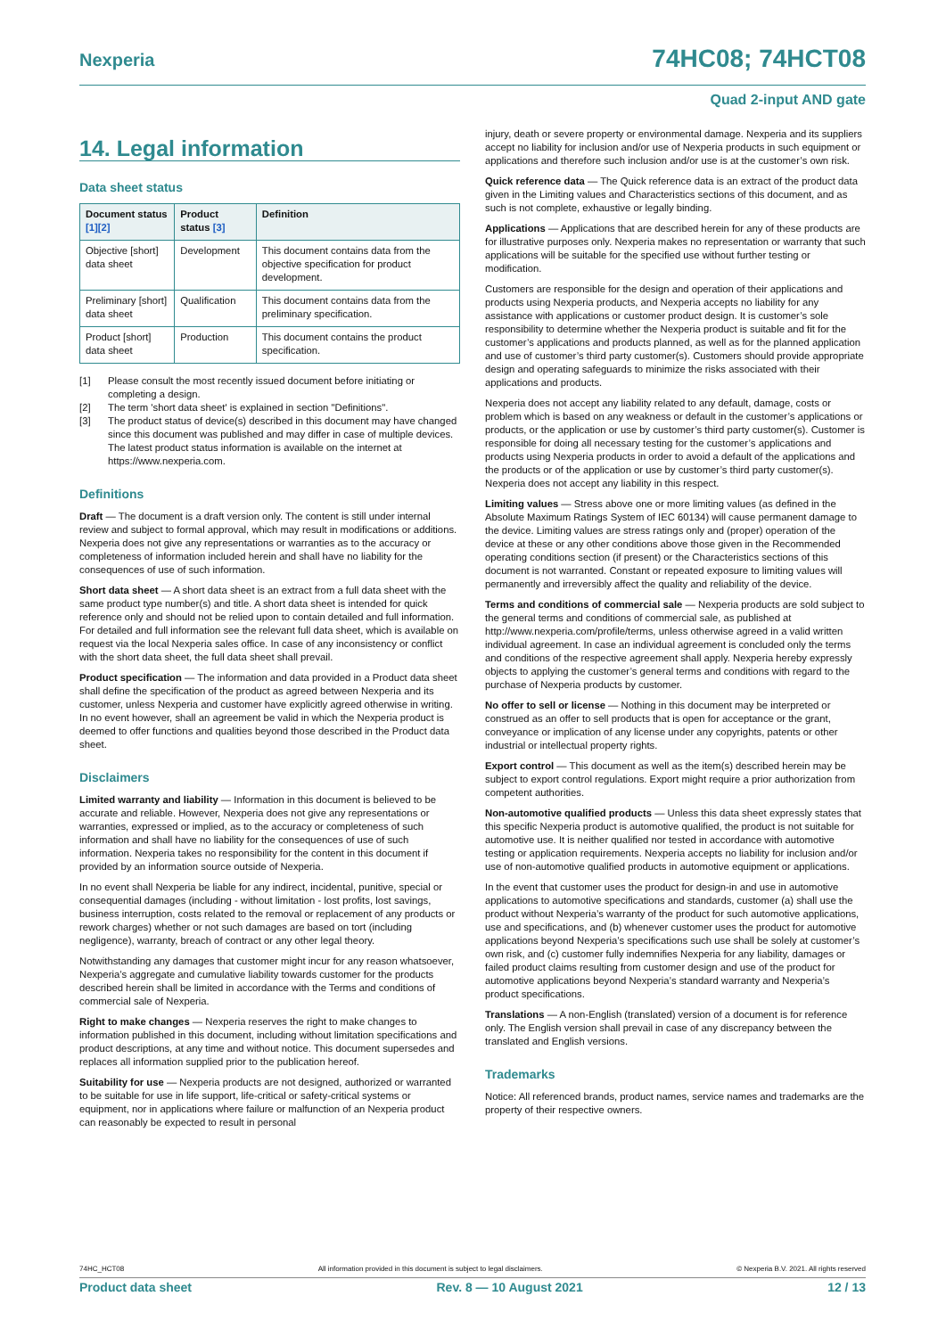Nexperia 74HC08; 74HCT08
Quad 2-input AND gate
14. Legal information
Data sheet status
| Document status [1][2] | Product status [3] | Definition |
| --- | --- | --- |
| Objective [short] data sheet | Development | This document contains data from the objective specification for product development. |
| Preliminary [short] data sheet | Qualification | This document contains data from the preliminary specification. |
| Product [short] data sheet | Production | This document contains the product specification. |
[1] Please consult the most recently issued document before initiating or completing a design.
[2] The term 'short data sheet' is explained in section "Definitions".
[3] The product status of device(s) described in this document may have changed since this document was published and may differ in case of multiple devices. The latest product status information is available on the internet at https://www.nexperia.com.
Definitions
Draft — The document is a draft version only. The content is still under internal review and subject to formal approval, which may result in modifications or additions. Nexperia does not give any representations or warranties as to the accuracy or completeness of information included herein and shall have no liability for the consequences of use of such information.
Short data sheet — A short data sheet is an extract from a full data sheet with the same product type number(s) and title. A short data sheet is intended for quick reference only and should not be relied upon to contain detailed and full information. For detailed and full information see the relevant full data sheet, which is available on request via the local Nexperia sales office. In case of any inconsistency or conflict with the short data sheet, the full data sheet shall prevail.
Product specification — The information and data provided in a Product data sheet shall define the specification of the product as agreed between Nexperia and its customer, unless Nexperia and customer have explicitly agreed otherwise in writing. In no event however, shall an agreement be valid in which the Nexperia product is deemed to offer functions and qualities beyond those described in the Product data sheet.
Disclaimers
Limited warranty and liability — Information in this document is believed to be accurate and reliable. However, Nexperia does not give any representations or warranties, expressed or implied, as to the accuracy or completeness of such information and shall have no liability for the consequences of use of such information. Nexperia takes no responsibility for the content in this document if provided by an information source outside of Nexperia.
In no event shall Nexperia be liable for any indirect, incidental, punitive, special or consequential damages (including - without limitation - lost profits, lost savings, business interruption, costs related to the removal or replacement of any products or rework charges) whether or not such damages are based on tort (including negligence), warranty, breach of contract or any other legal theory.
Notwithstanding any damages that customer might incur for any reason whatsoever, Nexperia’s aggregate and cumulative liability towards customer for the products described herein shall be limited in accordance with the Terms and conditions of commercial sale of Nexperia.
Right to make changes — Nexperia reserves the right to make changes to information published in this document, including without limitation specifications and product descriptions, at any time and without notice. This document supersedes and replaces all information supplied prior to the publication hereof.
Suitability for use — Nexperia products are not designed, authorized or warranted to be suitable for use in life support, life-critical or safety-critical systems or equipment, nor in applications where failure or malfunction of an Nexperia product can reasonably be expected to result in personal
injury, death or severe property or environmental damage. Nexperia and its suppliers accept no liability for inclusion and/or use of Nexperia products in such equipment or applications and therefore such inclusion and/or use is at the customer’s own risk.
Quick reference data — The Quick reference data is an extract of the product data given in the Limiting values and Characteristics sections of this document, and as such is not complete, exhaustive or legally binding.
Applications — Applications that are described herein for any of these products are for illustrative purposes only. Nexperia makes no representation or warranty that such applications will be suitable for the specified use without further testing or modification.
Customers are responsible for the design and operation of their applications and products using Nexperia products, and Nexperia accepts no liability for any assistance with applications or customer product design. It is customer’s sole responsibility to determine whether the Nexperia product is suitable and fit for the customer’s applications and products planned, as well as for the planned application and use of customer’s third party customer(s). Customers should provide appropriate design and operating safeguards to minimize the risks associated with their applications and products.
Nexperia does not accept any liability related to any default, damage, costs or problem which is based on any weakness or default in the customer’s applications or products, or the application or use by customer’s third party customer(s). Customer is responsible for doing all necessary testing for the customer’s applications and products using Nexperia products in order to avoid a default of the applications and the products or of the application or use by customer’s third party customer(s). Nexperia does not accept any liability in this respect.
Limiting values — Stress above one or more limiting values (as defined in the Absolute Maximum Ratings System of IEC 60134) will cause permanent damage to the device. Limiting values are stress ratings only and (proper) operation of the device at these or any other conditions above those given in the Recommended operating conditions section (if present) or the Characteristics sections of this document is not warranted. Constant or repeated exposure to limiting values will permanently and irreversibly affect the quality and reliability of the device.
Terms and conditions of commercial sale — Nexperia products are sold subject to the general terms and conditions of commercial sale, as published at http://www.nexperia.com/profile/terms, unless otherwise agreed in a valid written individual agreement. In case an individual agreement is concluded only the terms and conditions of the respective agreement shall apply. Nexperia hereby expressly objects to applying the customer’s general terms and conditions with regard to the purchase of Nexperia products by customer.
No offer to sell or license — Nothing in this document may be interpreted or construed as an offer to sell products that is open for acceptance or the grant, conveyance or implication of any license under any copyrights, patents or other industrial or intellectual property rights.
Export control — This document as well as the item(s) described herein may be subject to export control regulations. Export might require a prior authorization from competent authorities.
Non-automotive qualified products — Unless this data sheet expressly states that this specific Nexperia product is automotive qualified, the product is not suitable for automotive use. It is neither qualified nor tested in accordance with automotive testing or application requirements. Nexperia accepts no liability for inclusion and/or use of non-automotive qualified products in automotive equipment or applications.
In the event that customer uses the product for design-in and use in automotive applications to automotive specifications and standards, customer (a) shall use the product without Nexperia’s warranty of the product for such automotive applications, use and specifications, and (b) whenever customer uses the product for automotive applications beyond Nexperia’s specifications such use shall be solely at customer’s own risk, and (c) customer fully indemnifies Nexperia for any liability, damages or failed product claims resulting from customer design and use of the product for automotive applications beyond Nexperia’s standard warranty and Nexperia’s product specifications.
Translations — A non-English (translated) version of a document is for reference only. The English version shall prevail in case of any discrepancy between the translated and English versions.
Trademarks
Notice: All referenced brands, product names, service names and trademarks are the property of their respective owners.
74HC_HCT08 All information provided in this document is subject to legal disclaimers. © Nexperia B.V. 2021. All rights reserved
Product data sheet Rev. 8 — 10 August 2021 12 / 13